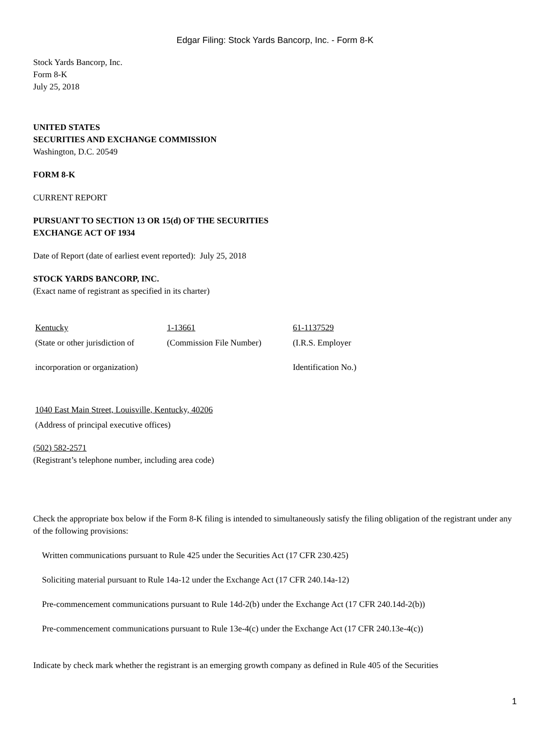Edgar Filing: Stock Yards Bancorp, Inc. - Form 8-K
Stock Yards Bancorp, Inc.
Form 8-K
July 25, 2018
UNITED STATES
SECURITIES AND EXCHANGE COMMISSION
Washington, D.C. 20549
FORM 8-K
CURRENT REPORT
PURSUANT TO SECTION 13 OR 15(d) OF THE SECURITIES
EXCHANGE ACT OF 1934
Date of Report (date of earliest event reported): July 25, 2018
STOCK YARDS BANCORP, INC.
(Exact name of registrant as specified in its charter)
| Kentucky | 1-13661 | 61-1137529 |
| (State or other jurisdiction of | (Commission File Number) | (I.R.S. Employer |
| incorporation or organization) | | Identification No.) |
1040 East Main Street, Louisville, Kentucky, 40206
(Address of principal executive offices)
(502) 582-2571
(Registrant’s telephone number, including area code)
Check the appropriate box below if the Form 8-K filing is intended to simultaneously satisfy the filing obligation of the registrant under any of the following provisions:
Written communications pursuant to Rule 425 under the Securities Act (17 CFR 230.425)
Soliciting material pursuant to Rule 14a-12 under the Exchange Act (17 CFR 240.14a-12)
Pre-commencement communications pursuant to Rule 14d-2(b) under the Exchange Act (17 CFR 240.14d-2(b))
Pre-commencement communications pursuant to Rule 13e-4(c) under the Exchange Act (17 CFR 240.13e-4(c))
Indicate by check mark whether the registrant is an emerging growth company as defined in Rule 405 of the Securities
1